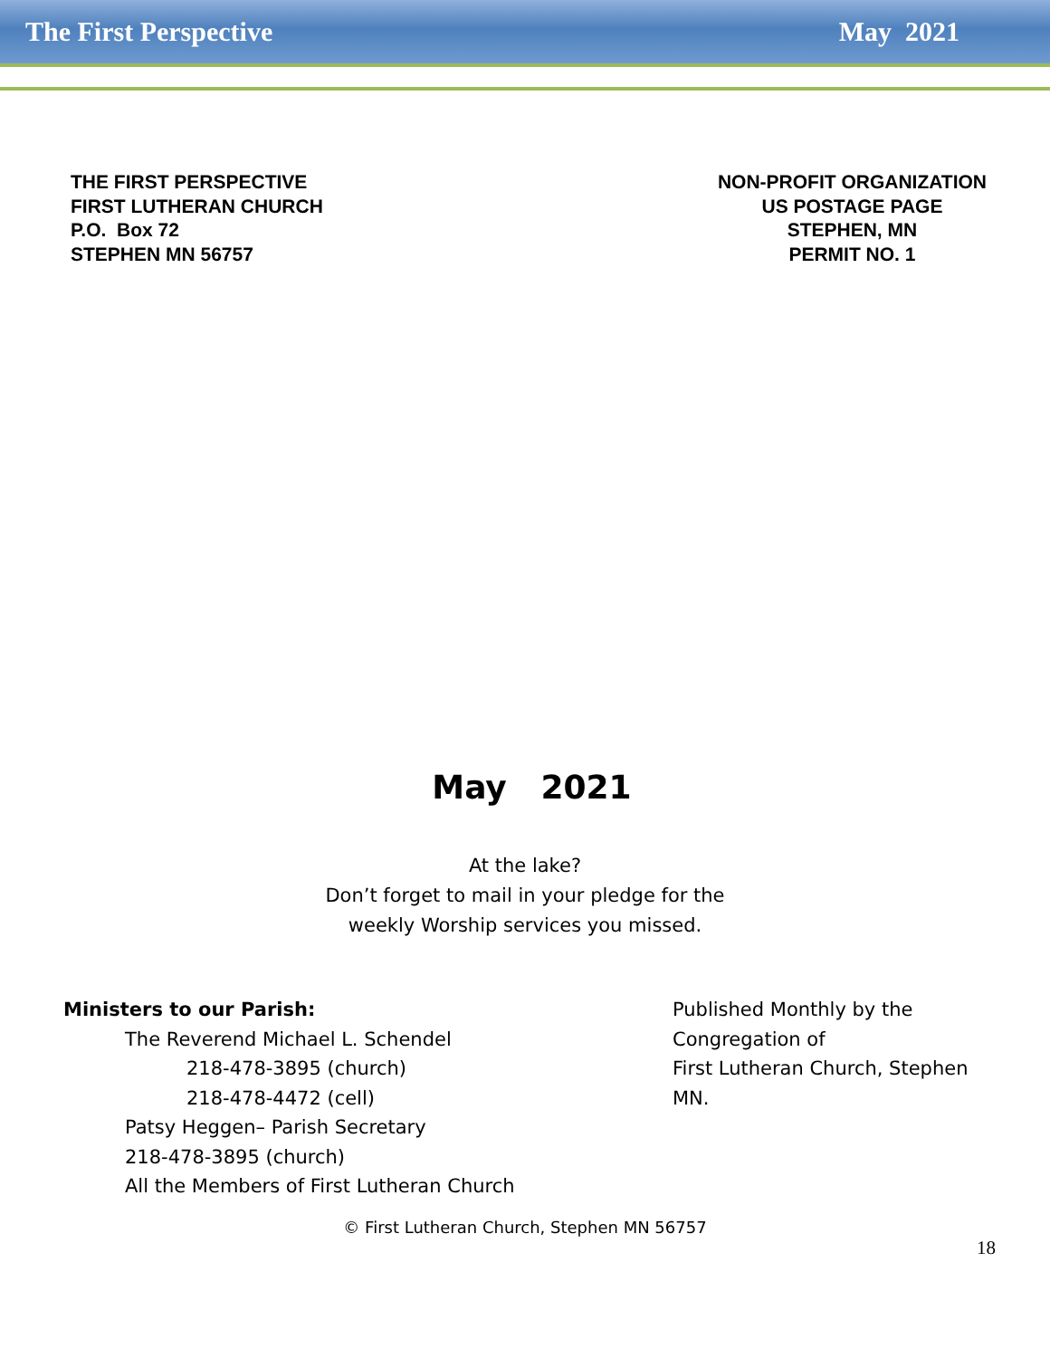The First Perspective May 2021
THE FIRST PERSPECTIVE
FIRST LUTHERAN CHURCH
P.O. Box 72
STEPHEN MN 56757
NON-PROFIT ORGANIZATION
US POSTAGE PAGE
STEPHEN, MN
PERMIT NO. 1
May 2021
At the lake?
Don’t forget to mail in your pledge for the
weekly Worship services you missed.
Ministers to our Parish:
The Reverend Michael L. Schendel
218-478-3895 (church)
218-478-4472 (cell)
Patsy Heggen– Parish Secretary
218-478-3895 (church)
All the Members of First Lutheran Church
Published Monthly by the
Congregation of
First Lutheran Church, Stephen
MN.
© First Lutheran Church, Stephen MN 56757
18